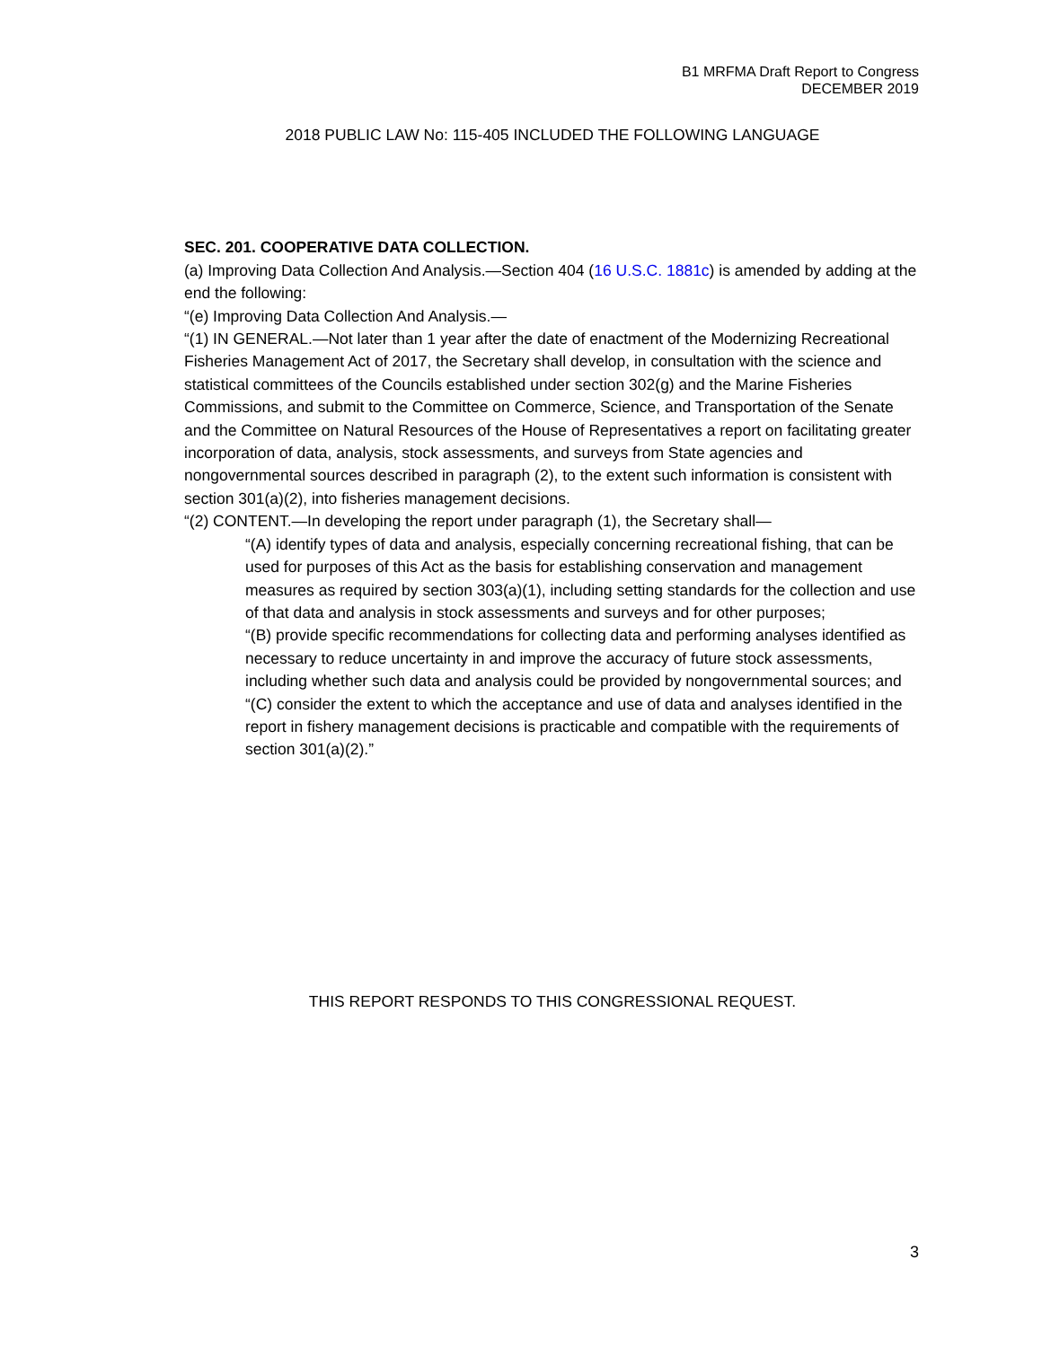B1 MRFMA Draft Report to Congress
DECEMBER 2019
2018 PUBLIC LAW No: 115-405 INCLUDED THE FOLLOWING LANGUAGE
SEC. 201. COOPERATIVE DATA COLLECTION.
(a) Improving Data Collection And Analysis.—Section 404 (16 U.S.C. 1881c) is amended by adding at the end the following:
“(e) Improving Data Collection And Analysis.—
“(1) IN GENERAL.—Not later than 1 year after the date of enactment of the Modernizing Recreational Fisheries Management Act of 2017, the Secretary shall develop, in consultation with the science and statistical committees of the Councils established under section 302(g) and the Marine Fisheries Commissions, and submit to the Committee on Commerce, Science, and Transportation of the Senate and the Committee on Natural Resources of the House of Representatives a report on facilitating greater incorporation of data, analysis, stock assessments, and surveys from State agencies and nongovernmental sources described in paragraph (2), to the extent such information is consistent with section 301(a)(2), into fisheries management decisions.
“(2) CONTENT.—In developing the report under paragraph (1), the Secretary shall—
“(A) identify types of data and analysis, especially concerning recreational fishing, that can be used for purposes of this Act as the basis for establishing conservation and management measures as required by section 303(a)(1), including setting standards for the collection and use of that data and analysis in stock assessments and surveys and for other purposes;
“(B) provide specific recommendations for collecting data and performing analyses identified as necessary to reduce uncertainty in and improve the accuracy of future stock assessments, including whether such data and analysis could be provided by nongovernmental sources; and
“(C) consider the extent to which the acceptance and use of data and analyses identified in the report in fishery management decisions is practicable and compatible with the requirements of section 301(a)(2).”
THIS REPORT RESPONDS TO THIS CONGRESSIONAL REQUEST.
3